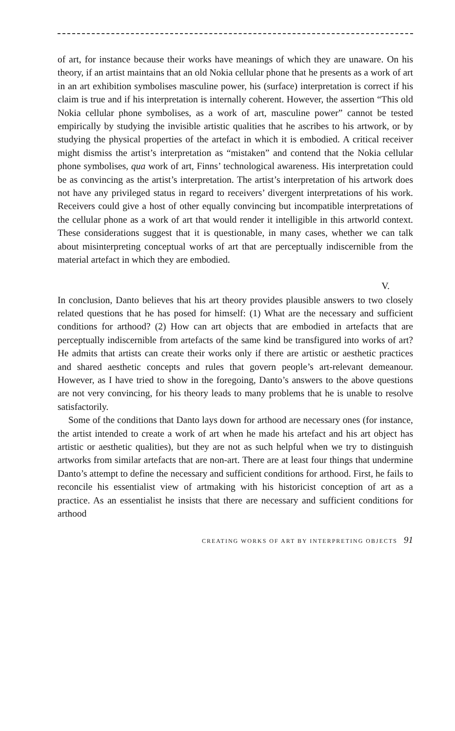of art, for instance because their works have meanings of which they are unaware. On his theory, if an artist maintains that an old Nokia cellular phone that he presents as a work of art in an art exhibition symbolises masculine power, his (surface) interpretation is correct if his claim is true and if his interpretation is internally coherent. However, the assertion “This old Nokia cellular phone symbolises, as a work of art, masculine power” cannot be tested empirically by studying the invisible artistic qualities that he ascribes to his artwork, or by studying the physical properties of the artefact in which it is embodied. A critical receiver might dismiss the artist’s interpretation as “mistaken” and contend that the Nokia cellular phone symbolises, qua work of art, Finns’ technological awareness. His interpretation could be as convincing as the artist’s interpretation. The artist’s interpretation of his artwork does not have any privileged status in regard to receivers’ divergent interpretations of his work. Receivers could give a host of other equally convincing but incompatible interpretations of the cellular phone as a work of art that would render it intelligible in this artworld context. These considerations suggest that it is questionable, in many cases, whether we can talk about misinterpreting conceptual works of art that are perceptually indiscernible from the material artefact in which they are embodied.
V.
In conclusion, Danto believes that his art theory provides plausible answers to two closely related questions that he has posed for himself: (1) What are the necessary and sufficient conditions for arthood? (2) How can art objects that are embodied in artefacts that are perceptually indiscernible from artefacts of the same kind be transfigured into works of art? He admits that artists can create their works only if there are artistic or aesthetic practices and shared aesthetic concepts and rules that govern people’s art-relevant demeanour. However, as I have tried to show in the foregoing, Danto’s answers to the above questions are not very convincing, for his theory leads to many problems that he is unable to resolve satisfactorily.
Some of the conditions that Danto lays down for arthood are necessary ones (for instance, the artist intended to create a work of art when he made his artefact and his art object has artistic or aesthetic qualities), but they are not as such helpful when we try to distinguish artworks from similar artefacts that are non-art. There are at least four things that undermine Danto’s attempt to define the necessary and sufficient conditions for arthood. First, he fails to reconcile his essentialist view of artmaking with his historicist conception of art as a practice. As an essentialist he insists that there are necessary and sufficient conditions for arthood
CREATING WORKS OF ART BY INTERPRETING OBJECTS 91